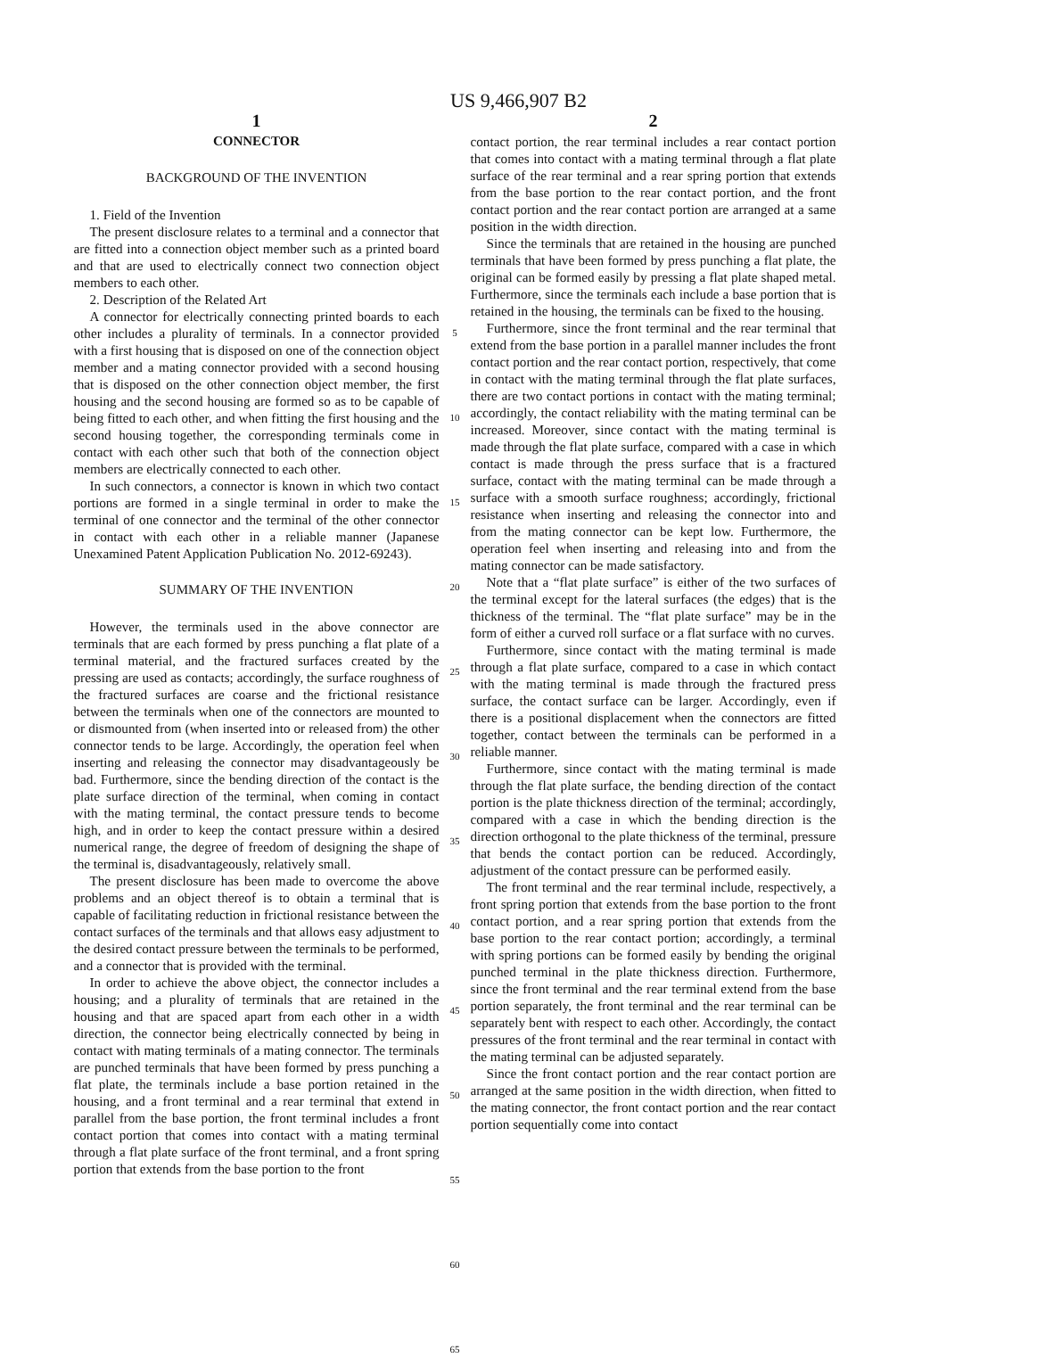US 9,466,907 B2
1
CONNECTOR
BACKGROUND OF THE INVENTION
1. Field of the Invention
The present disclosure relates to a terminal and a connector that are fitted into a connection object member such as a printed board and that are used to electrically connect two connection object members to each other.
2. Description of the Related Art
A connector for electrically connecting printed boards to each other includes a plurality of terminals. In a connector provided with a first housing that is disposed on one of the connection object member and a mating connector provided with a second housing that is disposed on the other connection object member, the first housing and the second housing are formed so as to be capable of being fitted to each other, and when fitting the first housing and the second housing together, the corresponding terminals come in contact with each other such that both of the connection object members are electrically connected to each other.
In such connectors, a connector is known in which two contact portions are formed in a single terminal in order to make the terminal of one connector and the terminal of the other connector in contact with each other in a reliable manner (Japanese Unexamined Patent Application Publication No. 2012-69243).
SUMMARY OF THE INVENTION
However, the terminals used in the above connector are terminals that are each formed by press punching a flat plate of a terminal material, and the fractured surfaces created by the pressing are used as contacts; accordingly, the surface roughness of the fractured surfaces are coarse and the frictional resistance between the terminals when one of the connectors are mounted to or dismounted from (when inserted into or released from) the other connector tends to be large. Accordingly, the operation feel when inserting and releasing the connector may disadvantageously be bad. Furthermore, since the bending direction of the contact is the plate surface direction of the terminal, when coming in contact with the mating terminal, the contact pressure tends to become high, and in order to keep the contact pressure within a desired numerical range, the degree of freedom of designing the shape of the terminal is, disadvantageously, relatively small.
The present disclosure has been made to overcome the above problems and an object thereof is to obtain a terminal that is capable of facilitating reduction in frictional resistance between the contact surfaces of the terminals and that allows easy adjustment to the desired contact pressure between the terminals to be performed, and a connector that is provided with the terminal.
In order to achieve the above object, the connector includes a housing; and a plurality of terminals that are retained in the housing and that are spaced apart from each other in a width direction, the connector being electrically connected by being in contact with mating terminals of a mating connector. The terminals are punched terminals that have been formed by press punching a flat plate, the terminals include a base portion retained in the housing, and a front terminal and a rear terminal that extend in parallel from the base portion, the front terminal includes a front contact portion that comes into contact with a mating terminal through a flat plate surface of the front terminal, and a front spring portion that extends from the base portion to the front
5
10
15
20
25
30
35
40
45
50
55
60
65
2
contact portion, the rear terminal includes a rear contact portion that comes into contact with a mating terminal through a flat plate surface of the rear terminal and a rear spring portion that extends from the base portion to the rear contact portion, and the front contact portion and the rear contact portion are arranged at a same position in the width direction.
Since the terminals that are retained in the housing are punched terminals that have been formed by press punching a flat plate, the original can be formed easily by pressing a flat plate shaped metal. Furthermore, since the terminals each include a base portion that is retained in the housing, the terminals can be fixed to the housing.
Furthermore, since the front terminal and the rear terminal that extend from the base portion in a parallel manner includes the front contact portion and the rear contact portion, respectively, that come in contact with the mating terminal through the flat plate surfaces, there are two contact portions in contact with the mating terminal; accordingly, the contact reliability with the mating terminal can be increased. Moreover, since contact with the mating terminal is made through the flat plate surface, compared with a case in which contact is made through the press surface that is a fractured surface, contact with the mating terminal can be made through a surface with a smooth surface roughness; accordingly, frictional resistance when inserting and releasing the connector into and from the mating connector can be kept low. Furthermore, the operation feel when inserting and releasing into and from the mating connector can be made satisfactory.
Note that a “flat plate surface” is either of the two surfaces of the terminal except for the lateral surfaces (the edges) that is the thickness of the terminal. The “flat plate surface” may be in the form of either a curved roll surface or a flat surface with no curves.
Furthermore, since contact with the mating terminal is made through a flat plate surface, compared to a case in which contact with the mating terminal is made through the fractured press surface, the contact surface can be larger. Accordingly, even if there is a positional displacement when the connectors are fitted together, contact between the terminals can be performed in a reliable manner.
Furthermore, since contact with the mating terminal is made through the flat plate surface, the bending direction of the contact portion is the plate thickness direction of the terminal; accordingly, compared with a case in which the bending direction is the direction orthogonal to the plate thickness of the terminal, pressure that bends the contact portion can be reduced. Accordingly, adjustment of the contact pressure can be performed easily.
The front terminal and the rear terminal include, respectively, a front spring portion that extends from the base portion to the front contact portion, and a rear spring portion that extends from the base portion to the rear contact portion; accordingly, a terminal with spring portions can be formed easily by bending the original punched terminal in the plate thickness direction. Furthermore, since the front terminal and the rear terminal extend from the base portion separately, the front terminal and the rear terminal can be separately bent with respect to each other. Accordingly, the contact pressures of the front terminal and the rear terminal in contact with the mating terminal can be adjusted separately.
Since the front contact portion and the rear contact portion are arranged at the same position in the width direction, when fitted to the mating connector, the front contact portion and the rear contact portion sequentially come into contact